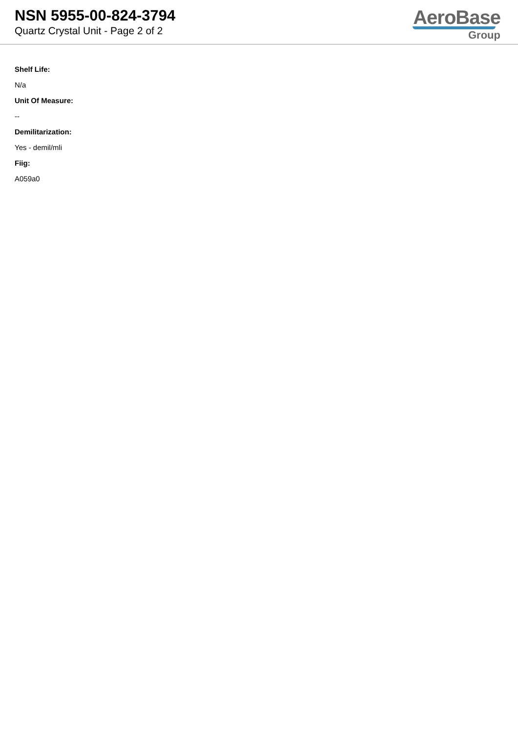NSN 5955-00-824-3794
Quartz Crystal Unit - Page 2 of 2
AeroBase
Group
Shelf Life:
N/a
Unit Of Measure:
--
Demilitarization:
Yes - demil/mli
Fiig:
A059a0